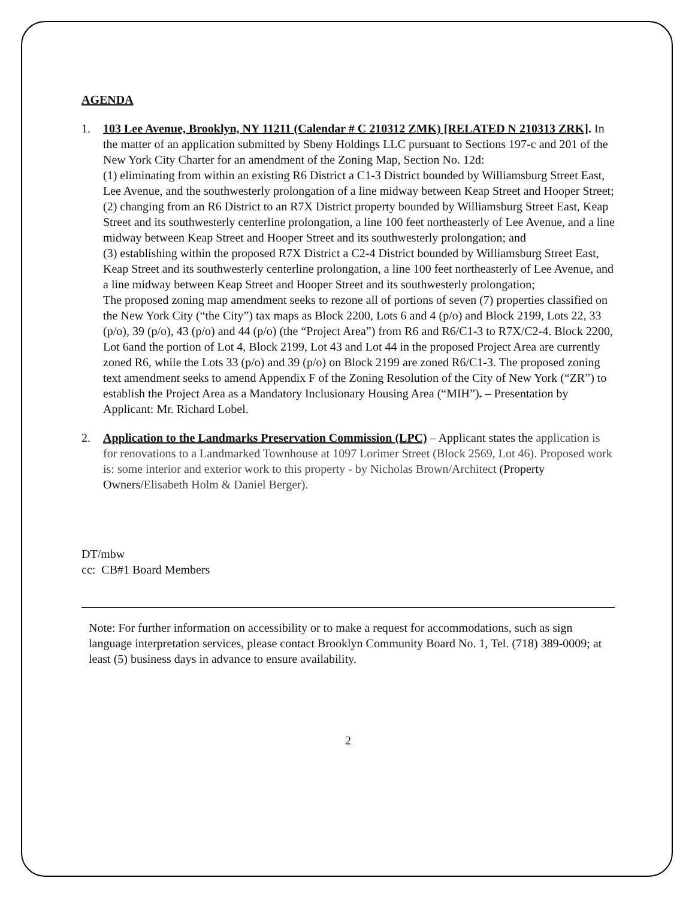AGENDA
1. 103 Lee Avenue, Brooklyn, NY 11211 (Calendar # C 210312 ZMK) [RELATED N 210313 ZRK]. In the matter of an application submitted by Sbeny Holdings LLC pursuant to Sections 197-c and 201 of the New York City Charter for an amendment of the Zoning Map, Section No. 12d:
(1) eliminating from within an existing R6 District a C1-3 District bounded by Williamsburg Street East, Lee Avenue, and the southwesterly prolongation of a line midway between Keap Street and Hooper Street;
(2) changing from an R6 District to an R7X District property bounded by Williamsburg Street East, Keap Street and its southwesterly centerline prolongation, a line 100 feet northeasterly of Lee Avenue, and a line midway between Keap Street and Hooper Street and its southwesterly prolongation; and
(3) establishing within the proposed R7X District a C2-4 District bounded by Williamsburg Street East, Keap Street and its southwesterly centerline prolongation, a line 100 feet northeasterly of Lee Avenue, and a line midway between Keap Street and Hooper Street and its southwesterly prolongation;
The proposed zoning map amendment seeks to rezone all of portions of seven (7) properties classified on the New York City (“the City”) tax maps as Block 2200, Lots 6 and 4 (p/o) and Block 2199, Lots 22, 33 (p/o), 39 (p/o), 43 (p/o) and 44 (p/o) (the “Project Area”) from R6 and R6/C1-3 to R7X/C2-4. Block 2200, Lot 6and the portion of Lot 4, Block 2199, Lot 43 and Lot 44 in the proposed Project Area are currently zoned R6, while the Lots 33 (p/o) and 39 (p/o) on Block 2199 are zoned R6/C1-3. The proposed zoning text amendment seeks to amend Appendix F of the Zoning Resolution of the City of New York (“ZR”) to establish the Project Area as a Mandatory Inclusionary Housing Area (“MIH”). – Presentation by Applicant: Mr. Richard Lobel.
2. Application to the Landmarks Preservation Commission (LPC) – Applicant states the application is for renovations to a Landmarked Townhouse at 1097 Lorimer Street (Block 2569, Lot 46). Proposed work is: some interior and exterior work to this property - by Nicholas Brown/Architect (Property Owners/Elisabeth Holm & Daniel Berger).
DT/mbw
cc: CB#1 Board Members
Note: For further information on accessibility or to make a request for accommodations, such as sign language interpretation services, please contact Brooklyn Community Board No. 1, Tel. (718) 389-0009; at least (5) business days in advance to ensure availability.
2